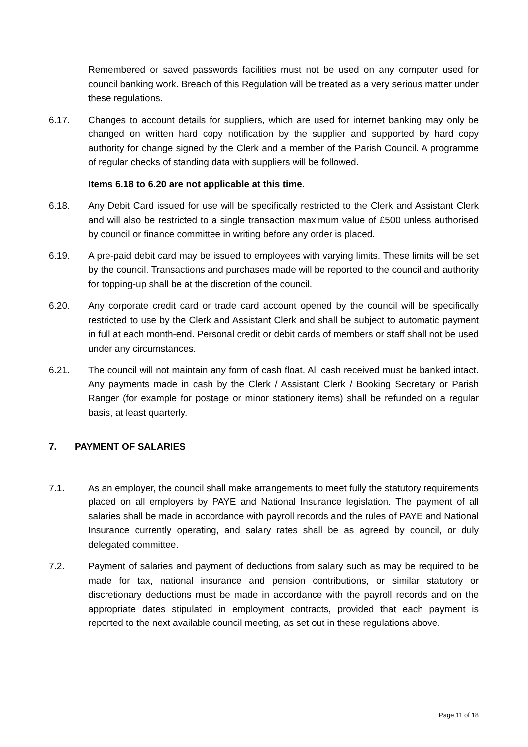Remembered or saved passwords facilities must not be used on any computer used for council banking work. Breach of this Regulation will be treated as a very serious matter under these regulations.
6.17. Changes to account details for suppliers, which are used for internet banking may only be changed on written hard copy notification by the supplier and supported by hard copy authority for change signed by the Clerk and a member of the Parish Council. A programme of regular checks of standing data with suppliers will be followed.
Items 6.18 to 6.20 are not applicable at this time.
6.18. Any Debit Card issued for use will be specifically restricted to the Clerk and Assistant Clerk and will also be restricted to a single transaction maximum value of £500 unless authorised by council or finance committee in writing before any order is placed.
6.19. A pre-paid debit card may be issued to employees with varying limits. These limits will be set by the council. Transactions and purchases made will be reported to the council and authority for topping-up shall be at the discretion of the council.
6.20. Any corporate credit card or trade card account opened by the council will be specifically restricted to use by the Clerk and Assistant Clerk and shall be subject to automatic payment in full at each month-end. Personal credit or debit cards of members or staff shall not be used under any circumstances.
6.21. The council will not maintain any form of cash float. All cash received must be banked intact. Any payments made in cash by the Clerk / Assistant Clerk / Booking Secretary or Parish Ranger (for example for postage or minor stationery items) shall be refunded on a regular basis, at least quarterly.
7. PAYMENT OF SALARIES
7.1. As an employer, the council shall make arrangements to meet fully the statutory requirements placed on all employers by PAYE and National Insurance legislation. The payment of all salaries shall be made in accordance with payroll records and the rules of PAYE and National Insurance currently operating, and salary rates shall be as agreed by council, or duly delegated committee.
7.2. Payment of salaries and payment of deductions from salary such as may be required to be made for tax, national insurance and pension contributions, or similar statutory or discretionary deductions must be made in accordance with the payroll records and on the appropriate dates stipulated in employment contracts, provided that each payment is reported to the next available council meeting, as set out in these regulations above.
Page 11 of 18